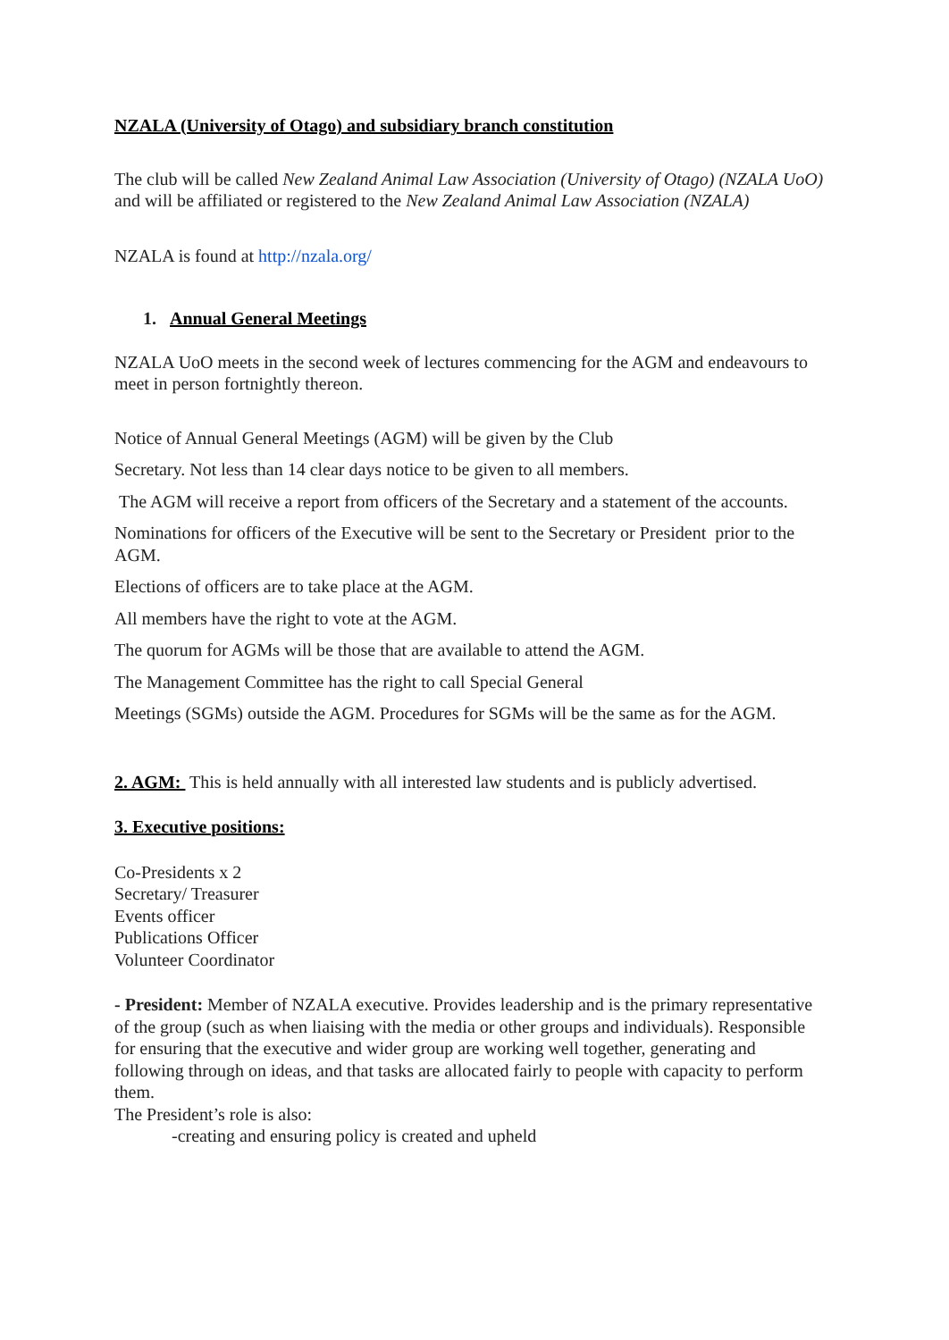NZALA (University of Otago) and subsidiary branch constitution
The club will be called New Zealand Animal Law Association (University of Otago) (NZALA UoO) and will be affiliated or registered to the New Zealand Animal Law Association (NZALA)
NZALA is found at http://nzala.org/
1. Annual General Meetings
NZALA UoO meets in the second week of lectures commencing for the AGM and endeavours to meet in person fortnightly thereon.
Notice of Annual General Meetings (AGM) will be given by the Club
Secretary. Not less than 14 clear days notice to be given to all members.
The AGM will receive a report from officers of the Secretary and a statement of the accounts.
Nominations for officers of the Executive will be sent to the Secretary or President prior to the AGM.
Elections of officers are to take place at the AGM.
All members have the right to vote at the AGM.
The quorum for AGMs will be those that are available to attend the AGM.
The Management Committee has the right to call Special General
Meetings (SGMs) outside the AGM. Procedures for SGMs will be the same as for the AGM.
2. AGM: This is held annually with all interested law students and is publicly advertised.
3. Executive positions:
Co-Presidents x 2
Secretary/ Treasurer
Events officer
Publications Officer
Volunteer Coordinator
- President: Member of NZALA executive. Provides leadership and is the primary representative of the group (such as when liaising with the media or other groups and individuals). Responsible for ensuring that the executive and wider group are working well together, generating and following through on ideas, and that tasks are allocated fairly to people with capacity to perform them.
The President’s role is also:
-creating and ensuring policy is created and upheld